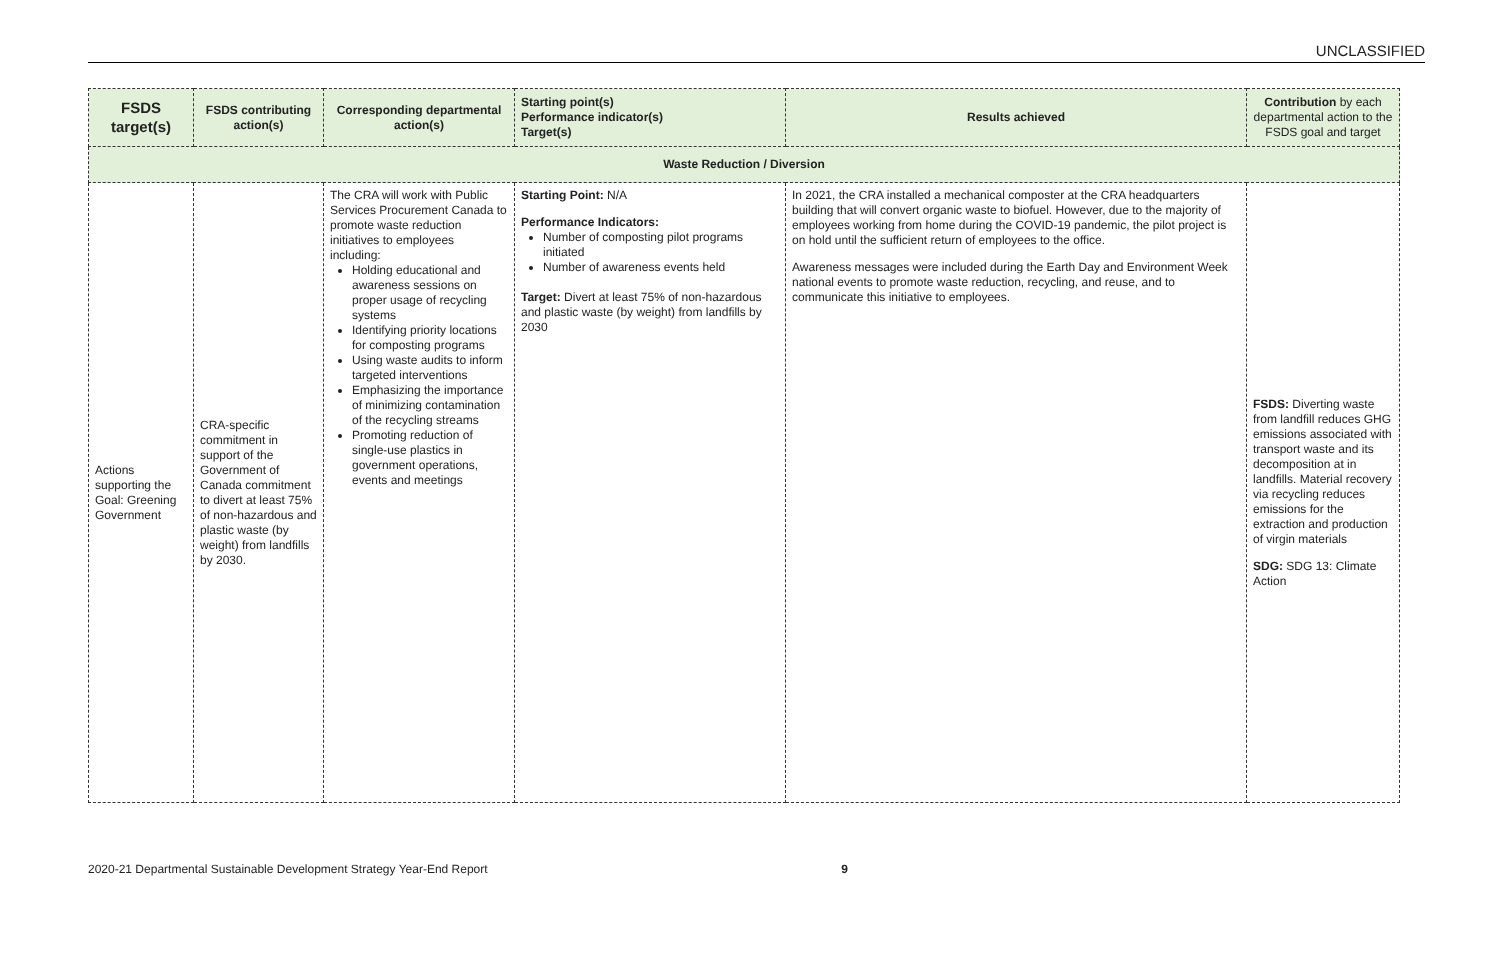UNCLASSIFIED
| FSDS target(s) | FSDS contributing action(s) | Corresponding departmental action(s) | Starting point(s) Performance indicator(s) Target(s) | Results achieved | Contribution by each departmental action to the FSDS goal and target |
| --- | --- | --- | --- | --- | --- |
| Waste Reduction / Diversion | | | | | |
| Actions supporting the Goal: Greening Government | CRA-specific commitment in support of the Government of Canada commitment to divert at least 75% of non-hazardous and plastic waste (by weight) from landfills by 2030. | The CRA will work with Public Services Procurement Canada to promote waste reduction initiatives to employees including: Holding educational and awareness sessions on proper usage of recycling systems Identifying priority locations for composting programs Using waste audits to inform targeted interventions Emphasizing the importance of minimizing contamination of the recycling streams Promoting reduction of single-use plastics in government operations, events and meetings | Starting Point: N/A Performance Indicators: Number of composting pilot programs initiated Number of awareness events held Target: Divert at least 75% of non-hazardous and plastic waste (by weight) from landfills by 2030 | In 2021, the CRA installed a mechanical composter at the CRA headquarters building that will convert organic waste to biofuel. However, due to the majority of employees working from home during the COVID-19 pandemic, the pilot project is on hold until the sufficient return of employees to the office. Awareness messages were included during the Earth Day and Environment Week national events to promote waste reduction, recycling, and reuse, and to communicate this initiative to employees. | FSDS: Diverting waste from landfill reduces GHG emissions associated with transport waste and its decomposition at in landfills. Material recovery via recycling reduces emissions for the extraction and production of virgin materials SDG: SDG 13: Climate Action |
2020-21 Departmental Sustainable Development Strategy Year-End Report 9